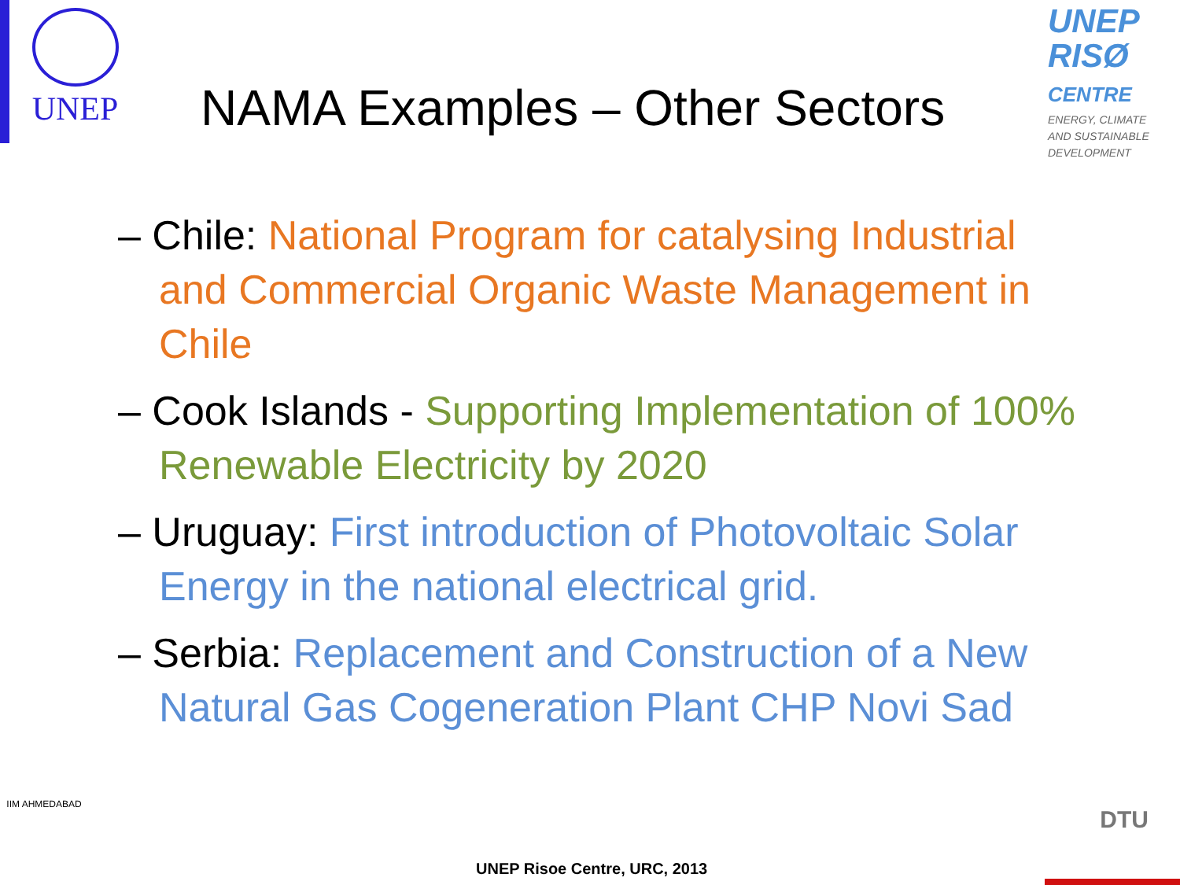UNEP
NAMA Examples – Other Sectors
UNEP
RISØ
CENTRE
ENERGY, CLIMATE AND SUSTAINABLE DEVELOPMENT
– Chile: National Program for catalysing Industrial and Commercial Organic Waste Management in Chile
– Cook Islands - Supporting Implementation of 100% Renewable Electricity by 2020
– Uruguay: First introduction of Photovoltaic Solar Energy in the national electrical grid.
– Serbia: Replacement and Construction of a New Natural Gas Cogeneration Plant CHP Novi Sad
IIM AHMEDABAD
UNEP Risoe Centre, URC, 2013
DTU